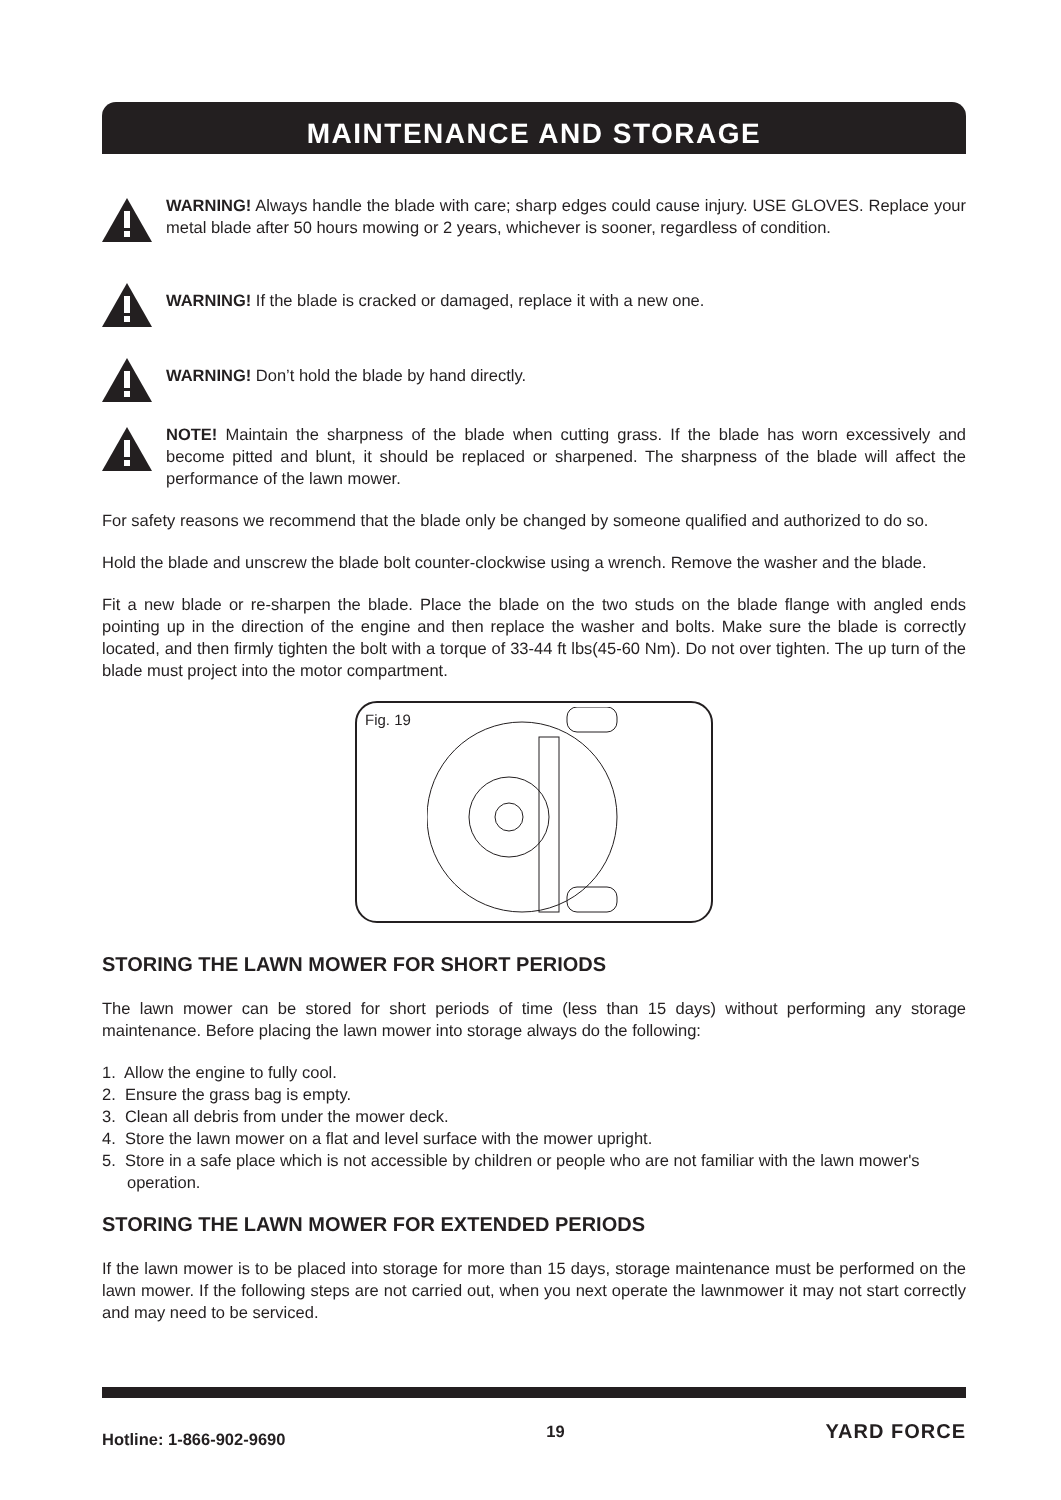MAINTENANCE AND STORAGE
WARNING! Always handle the blade with care; sharp edges could cause injury. USE GLOVES. Replace your metal blade after 50 hours mowing or 2 years, whichever is sooner, regardless of condition.
WARNING! If the blade is cracked or damaged, replace it with a new one.
WARNING! Don’t hold the blade by hand directly.
NOTE! Maintain the sharpness of the blade when cutting grass. If the blade has worn excessively and become pitted and blunt, it should be replaced or sharpened. The sharpness of the blade will affect the performance of the lawn mower.
For safety reasons we recommend that the blade only be changed by someone qualified and authorized to do so.
Hold the blade and unscrew the blade bolt counter-clockwise using a wrench. Remove the washer and the blade.
Fit a new blade or re-sharpen the blade. Place the blade on the two studs on the blade flange with angled ends pointing up in the direction of the engine and then replace the washer and bolts. Make sure the blade is correctly located, and then firmly tighten the bolt with a torque of 33-44 ft lbs(45-60 Nm). Do not over tighten. The up turn of the blade must project into the motor compartment.
Fig. 19
STORING THE LAWN MOWER FOR SHORT PERIODS
The lawn mower can be stored for short periods of time (less than 15 days) without performing any storage maintenance. Before placing the lawn mower into storage always do the following:
1. Allow the engine to fully cool.
2. Ensure the grass bag is empty.
3. Clean all debris from under the mower deck.
4. Store the lawn mower on a flat and level surface with the mower upright.
5. Store in a safe place which is not accessible by children or people who are not familiar with the lawn mower's operation.
STORING THE LAWN MOWER FOR EXTENDED PERIODS
If the lawn mower is to be placed into storage for more than 15 days, storage maintenance must be performed on the lawn mower. If the following steps are not carried out, when you next operate the lawnmower it may not start correctly and may need to be serviced.
Hotline: 1-866-902-9690 19 YARD FORCE